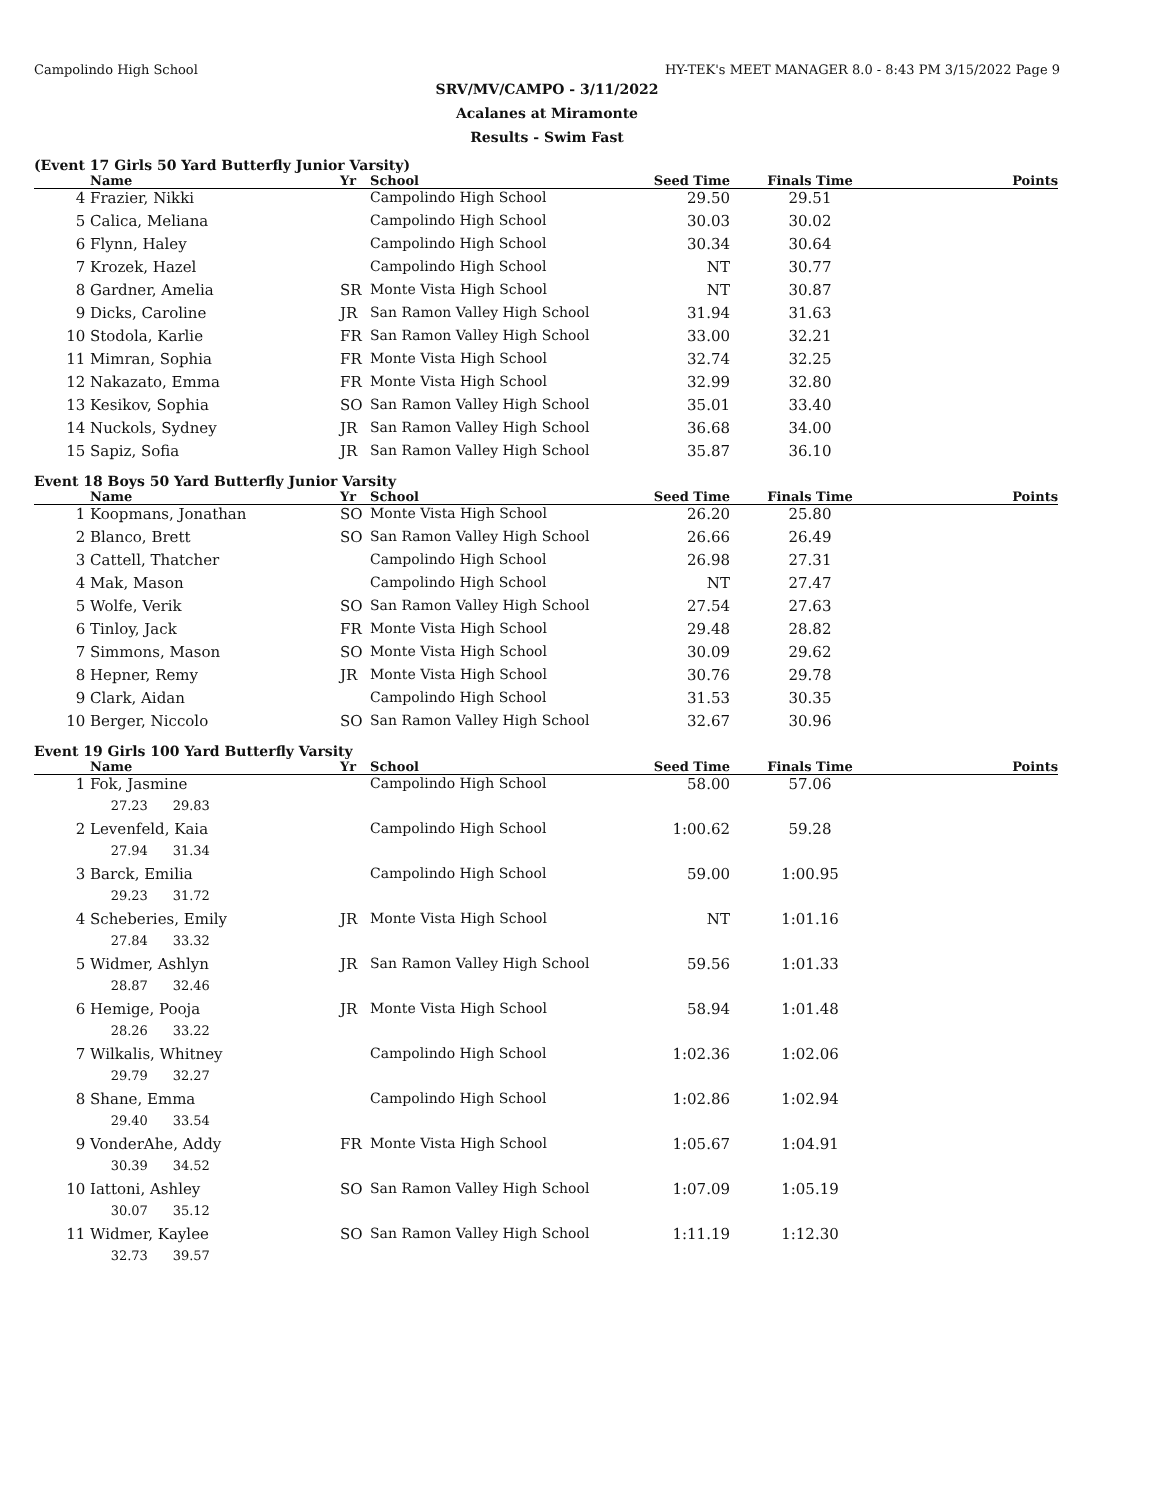Campolindo High School HY-TEK's MEET MANAGER 8.0 - 8:43 PM 3/15/2022 Page 9
SRV/MV/CAMPO - 3/11/2022
Acalanes at Miramonte
Results - Swim Fast
(Event 17 Girls 50 Yard Butterfly Junior Varsity)
| | Name | Yr | School | Seed Time | Finals Time | Points |
| --- | --- | --- | --- | --- | --- | --- |
| 4 | Frazier, Nikki | | Campolindo High School | 29.50 | 29.51 | |
| 5 | Calica, Meliana | | Campolindo High School | 30.03 | 30.02 | |
| 6 | Flynn, Haley | | Campolindo High School | 30.34 | 30.64 | |
| 7 | Krozek, Hazel | | Campolindo High School | NT | 30.77 | |
| 8 | Gardner, Amelia | SR | Monte Vista High School | NT | 30.87 | |
| 9 | Dicks, Caroline | JR | San Ramon Valley High School | 31.94 | 31.63 | |
| 10 | Stodola, Karlie | FR | San Ramon Valley High School | 33.00 | 32.21 | |
| 11 | Mimran, Sophia | FR | Monte Vista High School | 32.74 | 32.25 | |
| 12 | Nakazato, Emma | FR | Monte Vista High School | 32.99 | 32.80 | |
| 13 | Kesikov, Sophia | SO | San Ramon Valley High School | 35.01 | 33.40 | |
| 14 | Nuckols, Sydney | JR | San Ramon Valley High School | 36.68 | 34.00 | |
| 15 | Sapiz, Sofia | JR | San Ramon Valley High School | 35.87 | 36.10 | |
Event 18 Boys 50 Yard Butterfly Junior Varsity
| | Name | Yr | School | Seed Time | Finals Time | Points |
| --- | --- | --- | --- | --- | --- | --- |
| 1 | Koopmans, Jonathan | SO | Monte Vista High School | 26.20 | 25.80 | |
| 2 | Blanco, Brett | SO | San Ramon Valley High School | 26.66 | 26.49 | |
| 3 | Cattell, Thatcher | | Campolindo High School | 26.98 | 27.31 | |
| 4 | Mak, Mason | | Campolindo High School | NT | 27.47 | |
| 5 | Wolfe, Verik | SO | San Ramon Valley High School | 27.54 | 27.63 | |
| 6 | Tinloy, Jack | FR | Monte Vista High School | 29.48 | 28.82 | |
| 7 | Simmons, Mason | SO | Monte Vista High School | 30.09 | 29.62 | |
| 8 | Hepner, Remy | JR | Monte Vista High School | 30.76 | 29.78 | |
| 9 | Clark, Aidan | | Campolindo High School | 31.53 | 30.35 | |
| 10 | Berger, Niccolo | SO | San Ramon Valley High School | 32.67 | 30.96 | |
Event 19 Girls 100 Yard Butterfly Varsity
| | Name | Yr | School | Seed Time | Finals Time | Points |
| --- | --- | --- | --- | --- | --- | --- |
| 1 | Fok, Jasmine | | Campolindo High School | 58.00 | 57.06 | |
| | 27.23 29.83 | | | | | |
| 2 | Levenfeld, Kaia | | Campolindo High School | 1:00.62 | 59.28 | |
| | 27.94 31.34 | | | | | |
| 3 | Barck, Emilia | | Campolindo High School | 59.00 | 1:00.95 | |
| | 29.23 31.72 | | | | | |
| 4 | Scheberies, Emily | JR | Monte Vista High School | NT | 1:01.16 | |
| | 27.84 33.32 | | | | | |
| 5 | Widmer, Ashlyn | JR | San Ramon Valley High School | 59.56 | 1:01.33 | |
| | 28.87 32.46 | | | | | |
| 6 | Hemige, Pooja | JR | Monte Vista High School | 58.94 | 1:01.48 | |
| | 28.26 33.22 | | | | | |
| 7 | Wilkalis, Whitney | | Campolindo High School | 1:02.36 | 1:02.06 | |
| | 29.79 32.27 | | | | | |
| 8 | Shane, Emma | | Campolindo High School | 1:02.86 | 1:02.94 | |
| | 29.40 33.54 | | | | | |
| 9 | VonderAhe, Addy | FR | Monte Vista High School | 1:05.67 | 1:04.91 | |
| | 30.39 34.52 | | | | | |
| 10 | Iattoni, Ashley | SO | San Ramon Valley High School | 1:07.09 | 1:05.19 | |
| | 30.07 35.12 | | | | | |
| 11 | Widmer, Kaylee | SO | San Ramon Valley High School | 1:11.19 | 1:12.30 | |
| | 32.73 39.57 | | | | | |